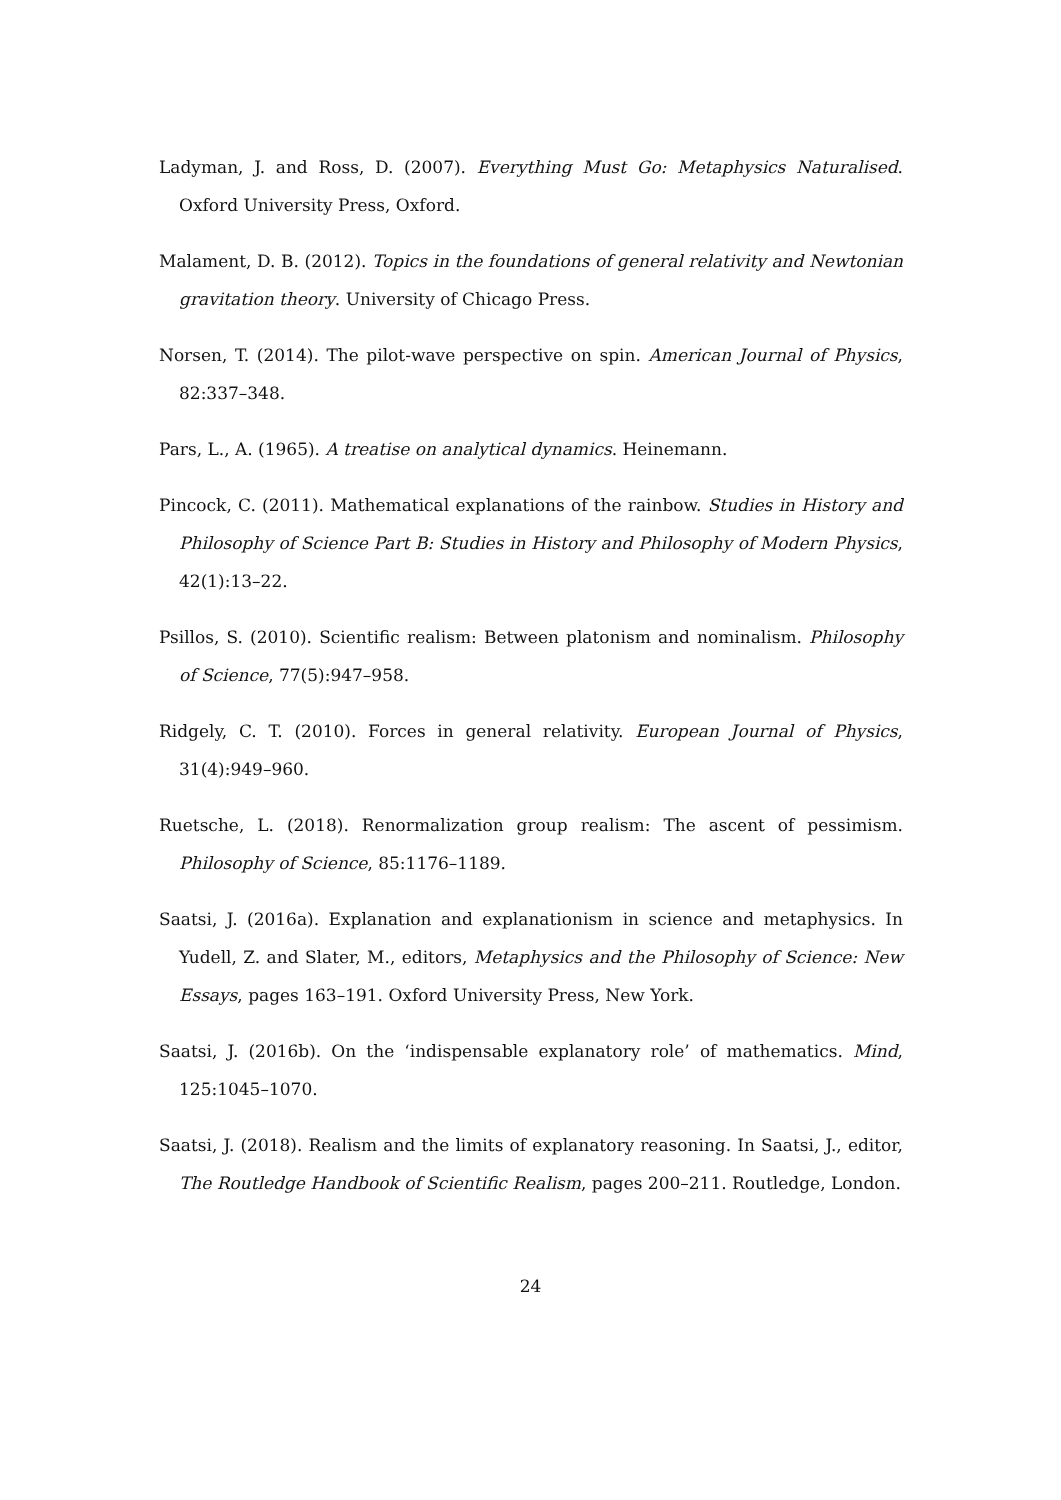Ladyman, J. and Ross, D. (2007). Everything Must Go: Metaphysics Naturalised. Oxford University Press, Oxford.
Malament, D. B. (2012). Topics in the foundations of general relativity and Newtonian gravitation theory. University of Chicago Press.
Norsen, T. (2014). The pilot-wave perspective on spin. American Journal of Physics, 82:337–348.
Pars, L., A. (1965). A treatise on analytical dynamics. Heinemann.
Pincock, C. (2011). Mathematical explanations of the rainbow. Studies in History and Philosophy of Science Part B: Studies in History and Philosophy of Modern Physics, 42(1):13–22.
Psillos, S. (2010). Scientific realism: Between platonism and nominalism. Philosophy of Science, 77(5):947–958.
Ridgely, C. T. (2010). Forces in general relativity. European Journal of Physics, 31(4):949–960.
Ruetsche, L. (2018). Renormalization group realism: The ascent of pessimism. Philosophy of Science, 85:1176–1189.
Saatsi, J. (2016a). Explanation and explanationism in science and metaphysics. In Yudell, Z. and Slater, M., editors, Metaphysics and the Philosophy of Science: New Essays, pages 163–191. Oxford University Press, New York.
Saatsi, J. (2016b). On the ‘indispensable explanatory role’ of mathematics. Mind, 125:1045–1070.
Saatsi, J. (2018). Realism and the limits of explanatory reasoning. In Saatsi, J., editor, The Routledge Handbook of Scientific Realism, pages 200–211. Routledge, London.
24